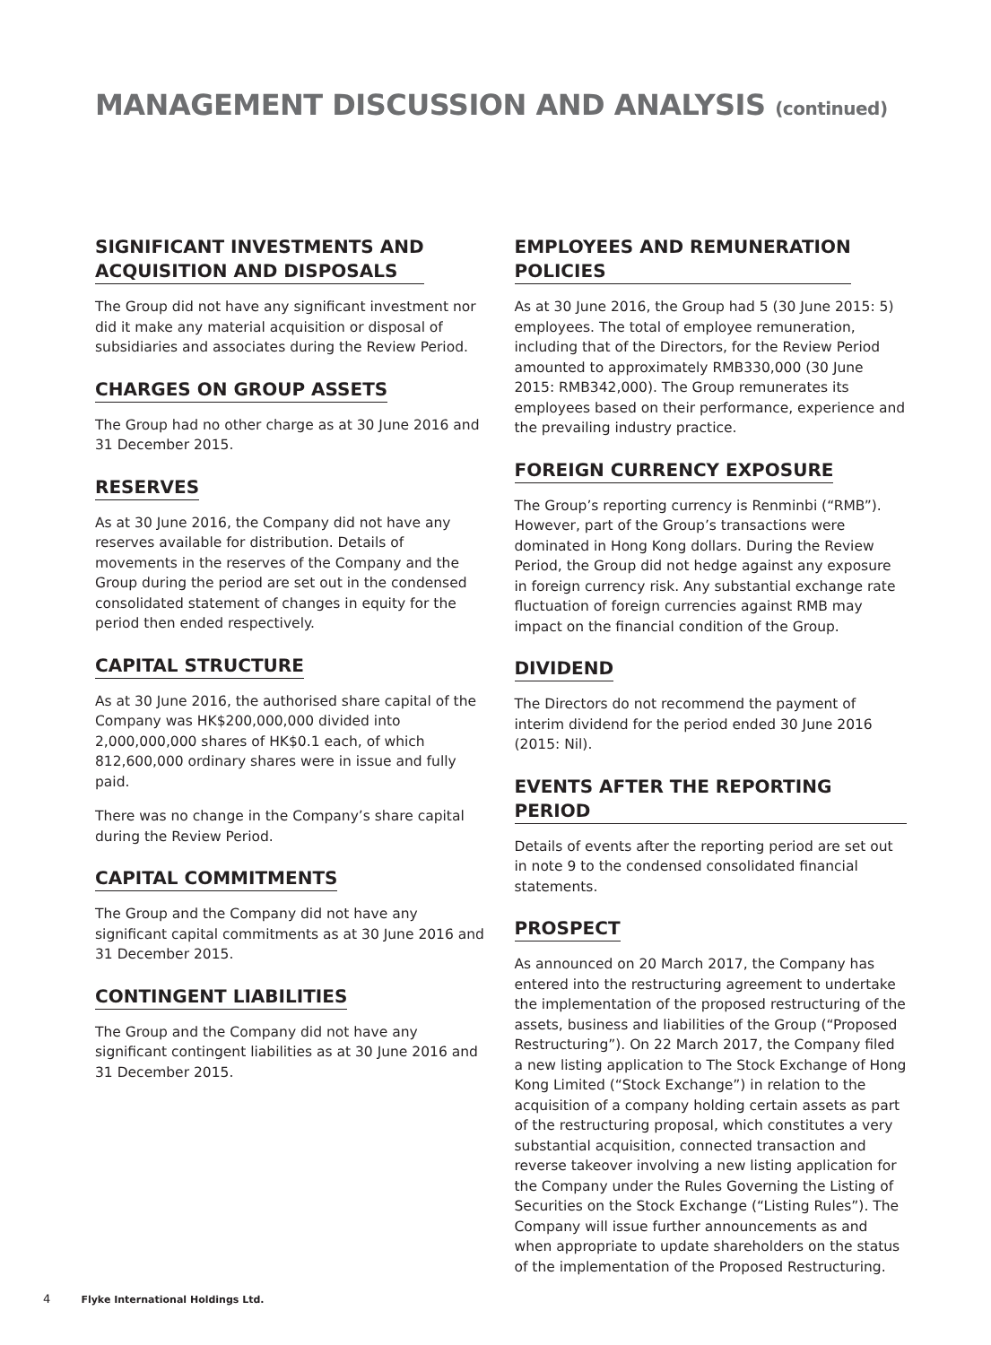MANAGEMENT DISCUSSION AND ANALYSIS (continued)
SIGNIFICANT INVESTMENTS AND
ACQUISITION AND DISPOSALS
The Group did not have any significant investment nor did it make any material acquisition or disposal of subsidiaries and associates during the Review Period.
CHARGES ON GROUP ASSETS
The Group had no other charge as at 30 June 2016 and 31 December 2015.
RESERVES
As at 30 June 2016, the Company did not have any reserves available for distribution. Details of movements in the reserves of the Company and the Group during the period are set out in the condensed consolidated statement of changes in equity for the period then ended respectively.
CAPITAL STRUCTURE
As at 30 June 2016, the authorised share capital of the Company was HK$200,000,000 divided into 2,000,000,000 shares of HK$0.1 each, of which 812,600,000 ordinary shares were in issue and fully paid.
There was no change in the Company’s share capital during the Review Period.
CAPITAL COMMITMENTS
The Group and the Company did not have any significant capital commitments as at 30 June 2016 and 31 December 2015.
CONTINGENT LIABILITIES
The Group and the Company did not have any significant contingent liabilities as at 30 June 2016 and 31 December 2015.
EMPLOYEES AND REMUNERATION
POLICIES
As at 30 June 2016, the Group had 5 (30 June 2015: 5) employees. The total of employee remuneration, including that of the Directors, for the Review Period amounted to approximately RMB330,000 (30 June 2015: RMB342,000). The Group remunerates its employees based on their performance, experience and the prevailing industry practice.
FOREIGN CURRENCY EXPOSURE
The Group’s reporting currency is Renminbi (“RMB”). However, part of the Group’s transactions were dominated in Hong Kong dollars. During the Review Period, the Group did not hedge against any exposure in foreign currency risk. Any substantial exchange rate fluctuation of foreign currencies against RMB may impact on the financial condition of the Group.
DIVIDEND
The Directors do not recommend the payment of interim dividend for the period ended 30 June 2016 (2015: Nil).
EVENTS AFTER THE REPORTING PERIOD
Details of events after the reporting period are set out in note 9 to the condensed consolidated financial statements.
PROSPECT
As announced on 20 March 2017, the Company has entered into the restructuring agreement to undertake the implementation of the proposed restructuring of the assets, business and liabilities of the Group (“Proposed Restructuring”). On 22 March 2017, the Company filed a new listing application to The Stock Exchange of Hong Kong Limited (“Stock Exchange”) in relation to the acquisition of a company holding certain assets as part of the restructuring proposal, which constitutes a very substantial acquisition, connected transaction and reverse takeover involving a new listing application for the Company under the Rules Governing the Listing of Securities on the Stock Exchange (“Listing Rules”). The Company will issue further announcements as and when appropriate to update shareholders on the status of the implementation of the Proposed Restructuring.
4 Flyke International Holdings Ltd.